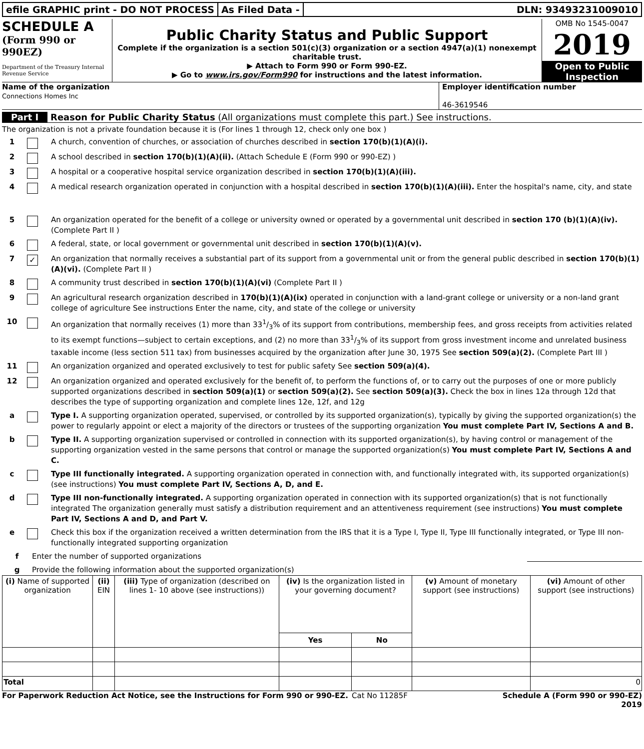efile GRAPHIC print - DO NOT PROCESS
As Filed Data - DLN: 93493231009010
SCHEDULE A
(Form 990 or 990EZ)
Department of the Treasury Internal Revenue Service
Public Charity Status and Public Support
Complete if the organization is a section 501(c)(3) organization or a section 4947(a)(1) nonexempt charitable trust.
▶ Attach to Form 990 or Form 990-EZ.
▶ Go to www.irs.gov/Form990 for instructions and the latest information.
OMB No 1545-0047
2019
Open to Public Inspection
Name of the organization
Connections Homes Inc
Employer identification number
46-3619546
Part I Reason for Public Charity Status (All organizations must complete this part.) See instructions.
The organization is not a private foundation because it is (For lines 1 through 12, check only one box )
1 A church, convention of churches, or association of churches described in section 170(b)(1)(A)(i).
2 A school described in section 170(b)(1)(A)(ii). (Attach Schedule E (Form 990 or 990-EZ) )
3 A hospital or a cooperative hospital service organization described in section 170(b)(1)(A)(iii).
4 A medical research organization operated in conjunction with a hospital described in section 170(b)(1)(A)(iii). Enter the hospital's name, city, and state
5 An organization operated for the benefit of a college or university owned or operated by a governmental unit described in section 170 (b)(1)(A)(iv). (Complete Part II )
6 A federal, state, or local government or governmental unit described in section 170(b)(1)(A)(v).
7 ✓ An organization that normally receives a substantial part of its support from a governmental unit or from the general public described in section 170(b)(1)(A)(vi). (Complete Part II )
8 A community trust described in section 170(b)(1)(A)(vi) (Complete Part II )
9 An agricultural research organization described in 170(b)(1)(A)(ix) operated in conjunction with a land-grant college or university or a non-land grant college of agriculture See instructions Enter the name, city, and state of the college or university
10 An organization that normally receives (1) more than 331/3% of its support from contributions, membership fees, and gross receipts from activities related to its exempt functions—subject to certain exceptions, and (2) no more than 331/3% of its support from gross investment income and unrelated business taxable income (less section 511 tax) from businesses acquired by the organization after June 30, 1975 See section 509(a)(2). (Complete Part III )
11 An organization organized and operated exclusively to test for public safety See section 509(a)(4).
12 An organization organized and operated exclusively for the benefit of, to perform the functions of, or to carry out the purposes of one or more publicly supported organizations described in section 509(a)(1) or section 509(a)(2). See section 509(a)(3). Check the box in lines 12a through 12d that describes the type of supporting organization and complete lines 12e, 12f, and 12g
a Type I. A supporting organization operated, supervised, or controlled by its supported organization(s), typically by giving the supported organization(s) the power to regularly appoint or elect a majority of the directors or trustees of the supporting organization You must complete Part IV, Sections A and B.
b Type II. A supporting organization supervised or controlled in connection with its supported organization(s), by having control or management of the supporting organization vested in the same persons that control or manage the supported organization(s) You must complete Part IV, Sections A and C.
c Type III functionally integrated. A supporting organization operated in connection with, and functionally integrated with, its supported organization(s) (see instructions) You must complete Part IV, Sections A, D, and E.
d Type III non-functionally integrated. A supporting organization operated in connection with its supported organization(s) that is not functionally integrated The organization generally must satisfy a distribution requirement and an attentiveness requirement (see instructions) You must complete Part IV, Sections A and D, and Part V.
e Check this box if the organization received a written determination from the IRS that it is a Type I, Type II, Type III functionally integrated, or Type III non-functionally integrated supporting organization
f Enter the number of supported organizations
g Provide the following information about the supported organization(s)
| (i) Name of supported organization | (ii) EIN | (iii) Type of organization (described on lines 1- 10 above (see instructions)) | (iv) Is the organization listed in your governing document? | | (v) Amount of monetary support (see instructions) | (vi) Amount of other support (see instructions) |
| --- | --- | --- | --- | --- | --- | --- |
| | | | Yes | No | | |
| Total | | | | | | 0 |
For Paperwork Reduction Act Notice, see the Instructions for Form 990 or 990-EZ. Cat No 11285F Schedule A (Form 990 or 990-EZ) 2019